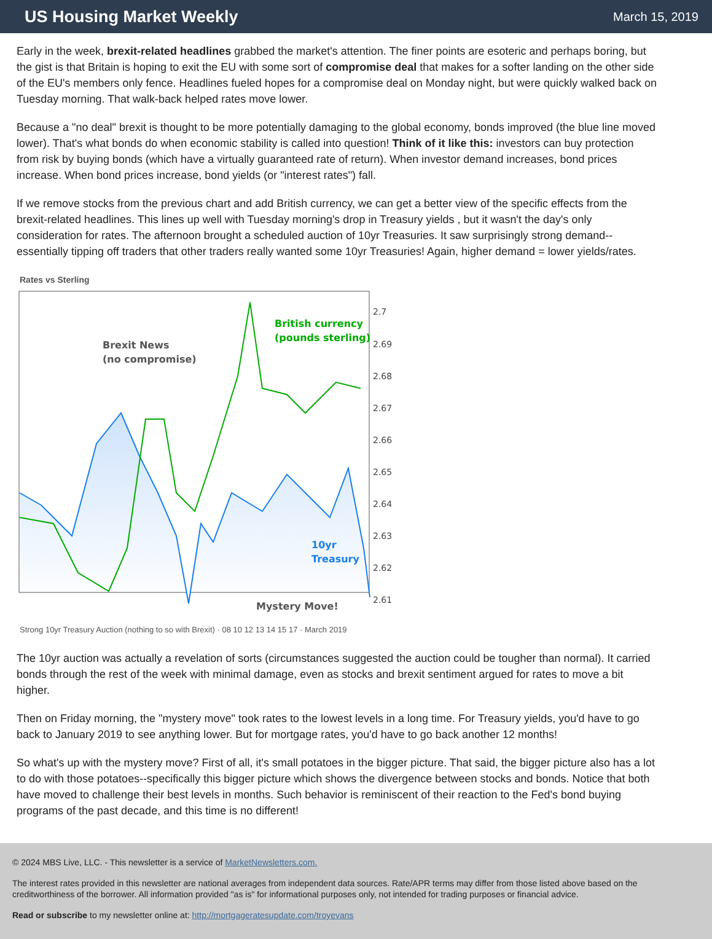US Housing Market Weekly
March 15, 2019
Early in the week, brexit-related headlines grabbed the market's attention. The finer points are esoteric and perhaps boring, but the gist is that Britain is hoping to exit the EU with some sort of compromise deal that makes for a softer landing on the other side of the EU's members only fence. Headlines fueled hopes for a compromise deal on Monday night, but were quickly walked back on Tuesday morning. That walk-back helped rates move lower.
Because a "no deal" brexit is thought to be more potentially damaging to the global economy, bonds improved (the blue line moved lower). That's what bonds do when economic stability is called into question! Think of it like this: investors can buy protection from risk by buying bonds (which have a virtually guaranteed rate of return). When investor demand increases, bond prices increase. When bond prices increase, bond yields (or "interest rates") fall.
If we remove stocks from the previous chart and add British currency, we can get a better view of the specific effects from the brexit-related headlines. This lines up well with Tuesday morning's drop in Treasury yields , but it wasn't the day's only consideration for rates. The afternoon brought a scheduled auction of 10yr Treasuries. It saw surprisingly strong demand--essentially tipping off traders that other traders really wanted some 10yr Treasuries! Again, higher demand = lower yields/rates.
Rates vs Sterling
2.7
2.69
2.68
2.67
2.66
2.65
2.64
2.63
2.62
2.61
Brexit News
(no compromise)
British currency
(pounds sterling)
10yr
Treasury
Mystery Move!
Strong 10yr Treasury Auction (nothing to so with Brexit) · 08 10 12 13 14 15 17 · March 2019
The 10yr auction was actually a revelation of sorts (circumstances suggested the auction could be tougher than normal). It carried bonds through the rest of the week with minimal damage, even as stocks and brexit sentiment argued for rates to move a bit higher.
Then on Friday morning, the "mystery move" took rates to the lowest levels in a long time. For Treasury yields, you'd have to go back to January 2019 to see anything lower. But for mortgage rates, you'd have to go back another 12 months!
So what's up with the mystery move? First of all, it's small potatoes in the bigger picture. That said, the bigger picture also has a lot to do with those potatoes--specifically this bigger picture which shows the divergence between stocks and bonds. Notice that both have moved to challenge their best levels in months. Such behavior is reminiscent of their reaction to the Fed's bond buying programs of the past decade, and this time is no different!
© 2024 MBS Live, LLC. - This newsletter is a service of MarketNewsletters.com.
The interest rates provided in this newsletter are national averages from independent data sources. Rate/APR terms may differ from those listed above based on the creditworthiness of the borrower. All information provided "as is" for informational purposes only, not intended for trading purposes or financial advice.
Read or subscribe to my newsletter online at: http://mortgageratesupdate.com/troyevans